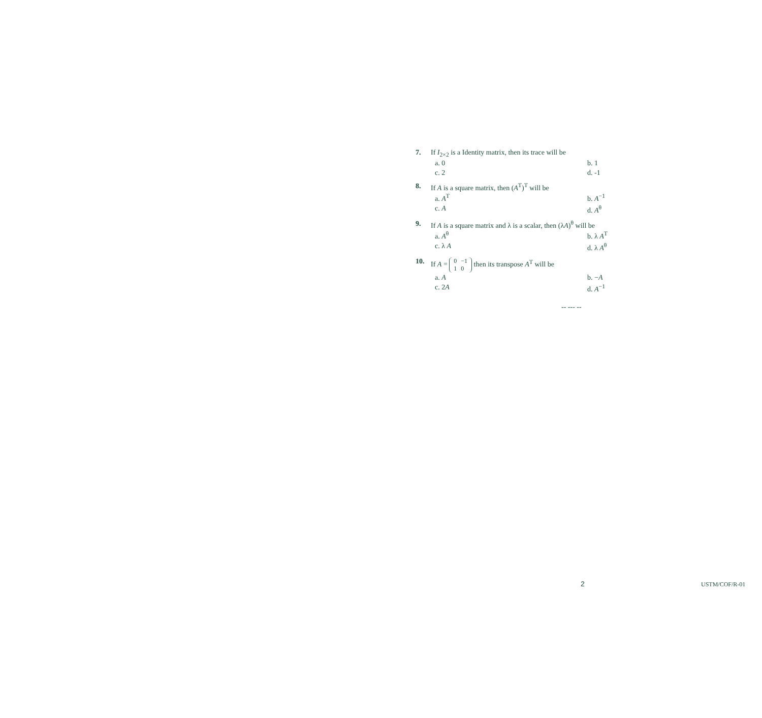7. If I<sub>2×2</sub> is a Identity matrix, then its trace will be
a. 0 b. 1 c. 2 d. -1
8. If A is a square matrix, then (A<sup>T</sup>)<sup>T</sup> will be
a. A<sup>T</sup> b. A<sup>−1</sup> c. A d. A<sup>θ</sup>
9. If A is a square matrix and λ is a scalar, then (λA)<sup>θ</sup> will be
a. A<sup>θ</sup> b. λ A<sup>T</sup> c. λ A d. λ A<sup>θ</sup>
10. If A =
0
−1
1
0
then its transpose A<sup>T</sup> will be
a. A b. −A c. 2A d. A<sup>−1</sup>
-- --- --
2 USTM/COF/R-01